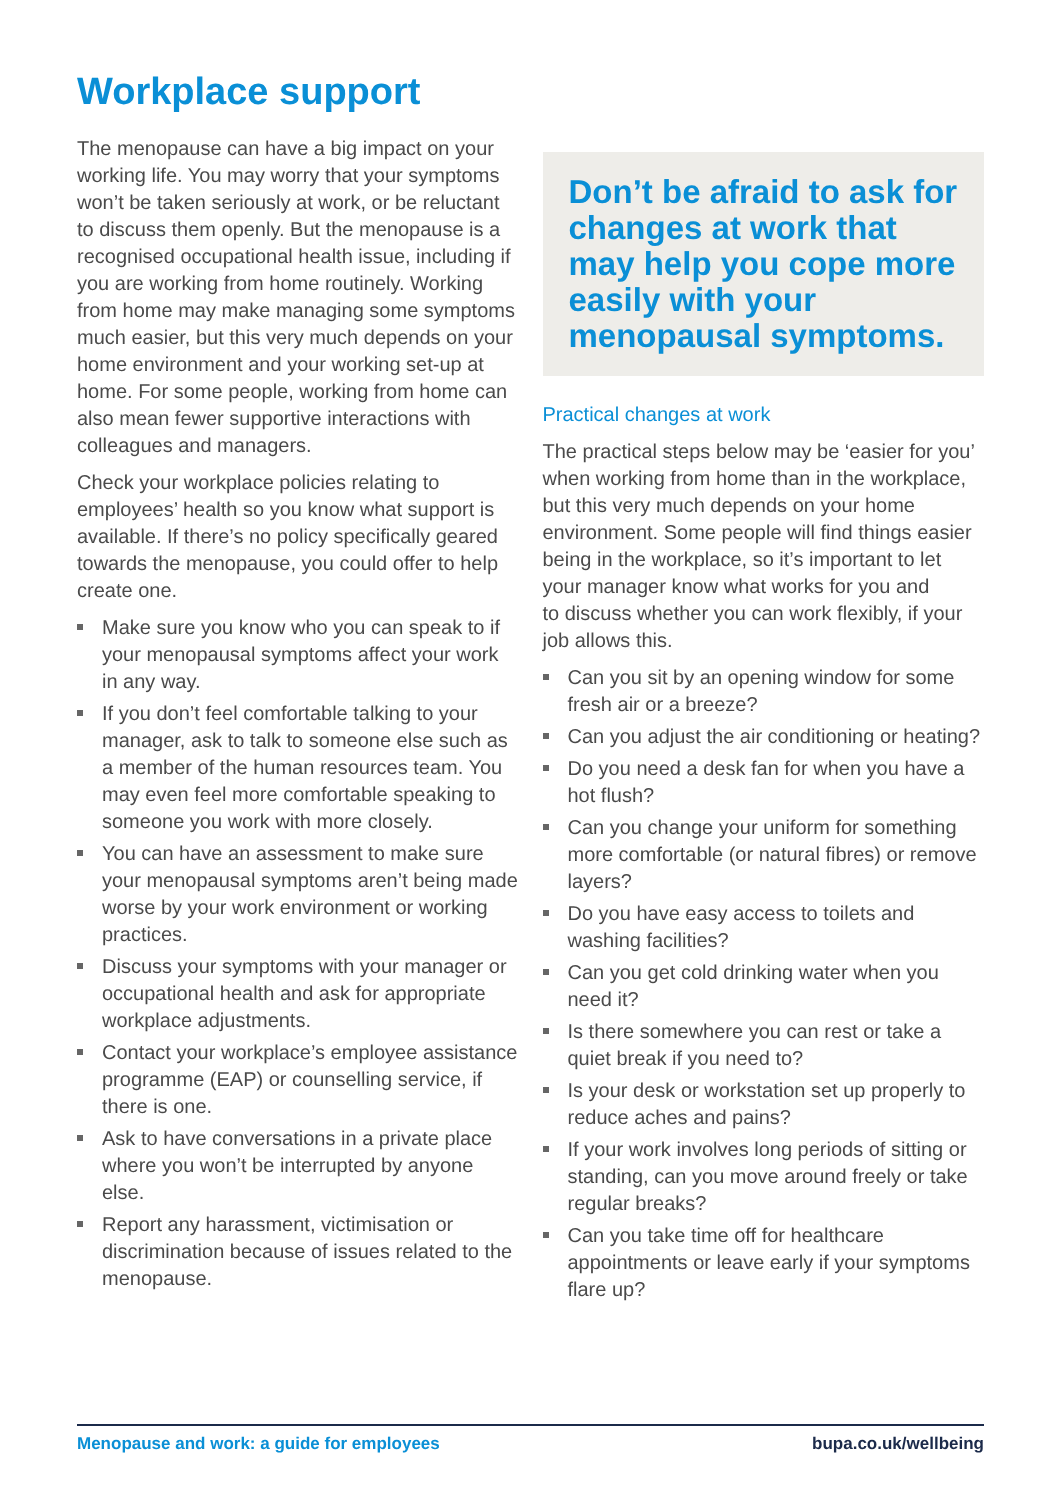Workplace support
The menopause can have a big impact on your working life. You may worry that your symptoms won’t be taken seriously at work, or be reluctant to discuss them openly. But the menopause is a recognised occupational health issue, including if you are working from home routinely. Working from home may make managing some symptoms much easier, but this very much depends on your home environment and your working set-up at home. For some people, working from home can also mean fewer supportive interactions with colleagues and managers.
Check your workplace policies relating to employees’ health so you know what support is available. If there’s no policy specifically geared towards the menopause, you could offer to help create one.
Make sure you know who you can speak to if your menopausal symptoms affect your work in any way.
If you don’t feel comfortable talking to your manager, ask to talk to someone else such as a member of the human resources team. You may even feel more comfortable speaking to someone you work with more closely.
You can have an assessment to make sure your menopausal symptoms aren’t being made worse by your work environment or working practices.
Discuss your symptoms with your manager or occupational health and ask for appropriate workplace adjustments.
Contact your workplace’s employee assistance programme (EAP) or counselling service, if there is one.
Ask to have conversations in a private place where you won’t be interrupted by anyone else.
Report any harassment, victimisation or discrimination because of issues related to the menopause.
Don’t be afraid to ask for changes at work that may help you cope more easily with your menopausal symptoms.
Practical changes at work
The practical steps below may be ‘easier for you’ when working from home than in the workplace, but this very much depends on your home environment. Some people will find things easier being in the workplace, so it’s important to let your manager know what works for you and
to discuss whether you can work flexibly, if your job allows this.
Can you sit by an opening window for some fresh air or a breeze?
Can you adjust the air conditioning or heating?
Do you need a desk fan for when you have a hot flush?
Can you change your uniform for something more comfortable (or natural fibres) or remove layers?
Do you have easy access to toilets and washing facilities?
Can you get cold drinking water when you need it?
Is there somewhere you can rest or take a quiet break if you need to?
Is your desk or workstation set up properly to reduce aches and pains?
If your work involves long periods of sitting or standing, can you move around freely or take regular breaks?
Can you take time off for healthcare appointments or leave early if your symptoms flare up?
Menopause and work: a guide for employees bupa.co.uk/wellbeing